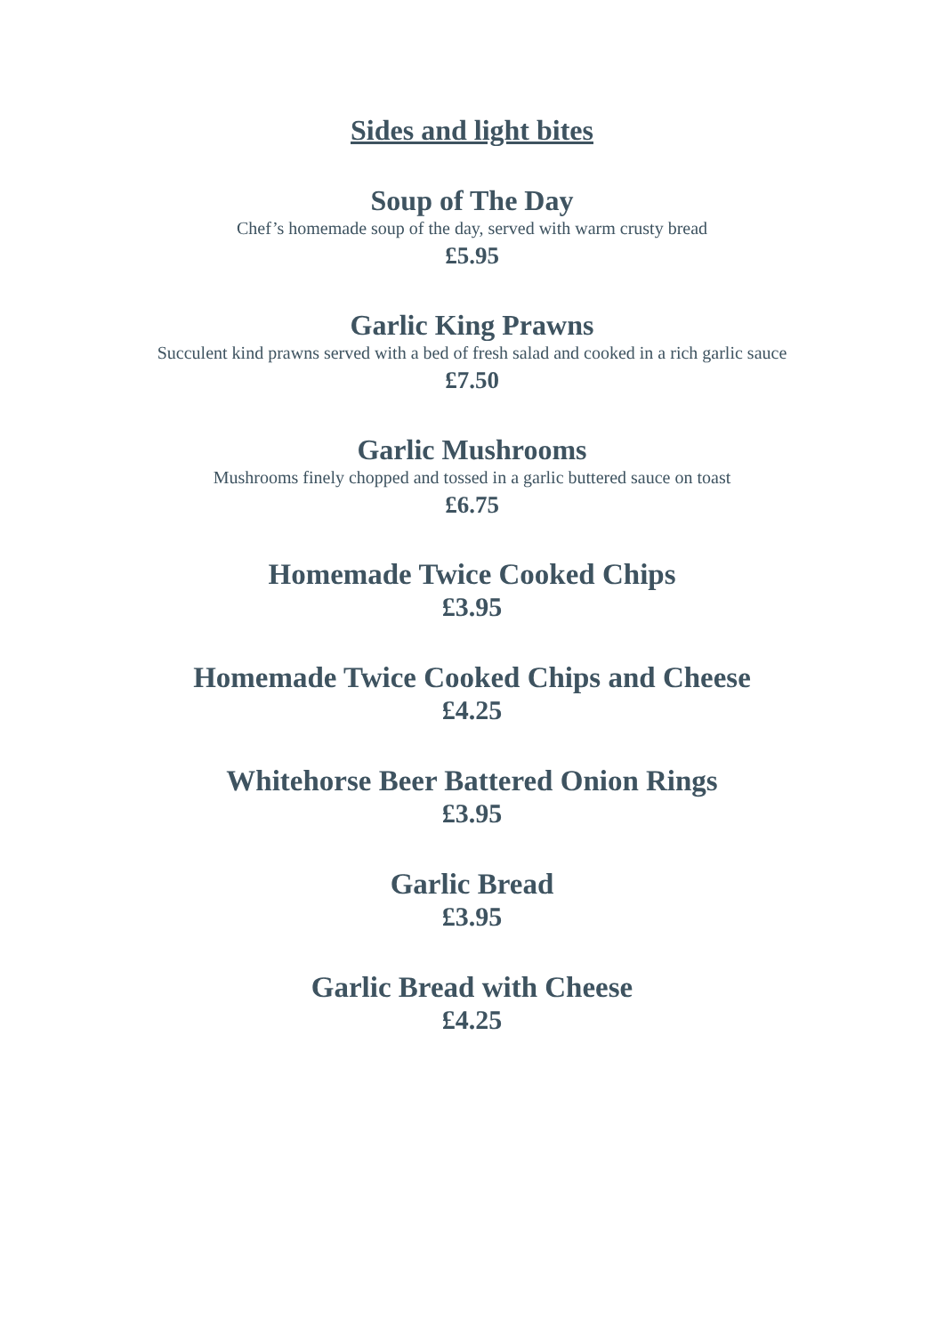Sides and light bites
Soup of The Day
Chef’s homemade soup of the day, served with warm crusty bread
£5.95
Garlic King Prawns
Succulent kind prawns served with a bed of fresh salad and cooked in a rich garlic sauce
£7.50
Garlic Mushrooms
Mushrooms finely chopped and tossed in a garlic buttered sauce on toast
£6.75
Homemade Twice Cooked Chips
£3.95
Homemade Twice Cooked Chips and Cheese
£4.25
Whitehorse Beer Battered Onion Rings
£3.95
Garlic Bread
£3.95
Garlic Bread with Cheese
£4.25